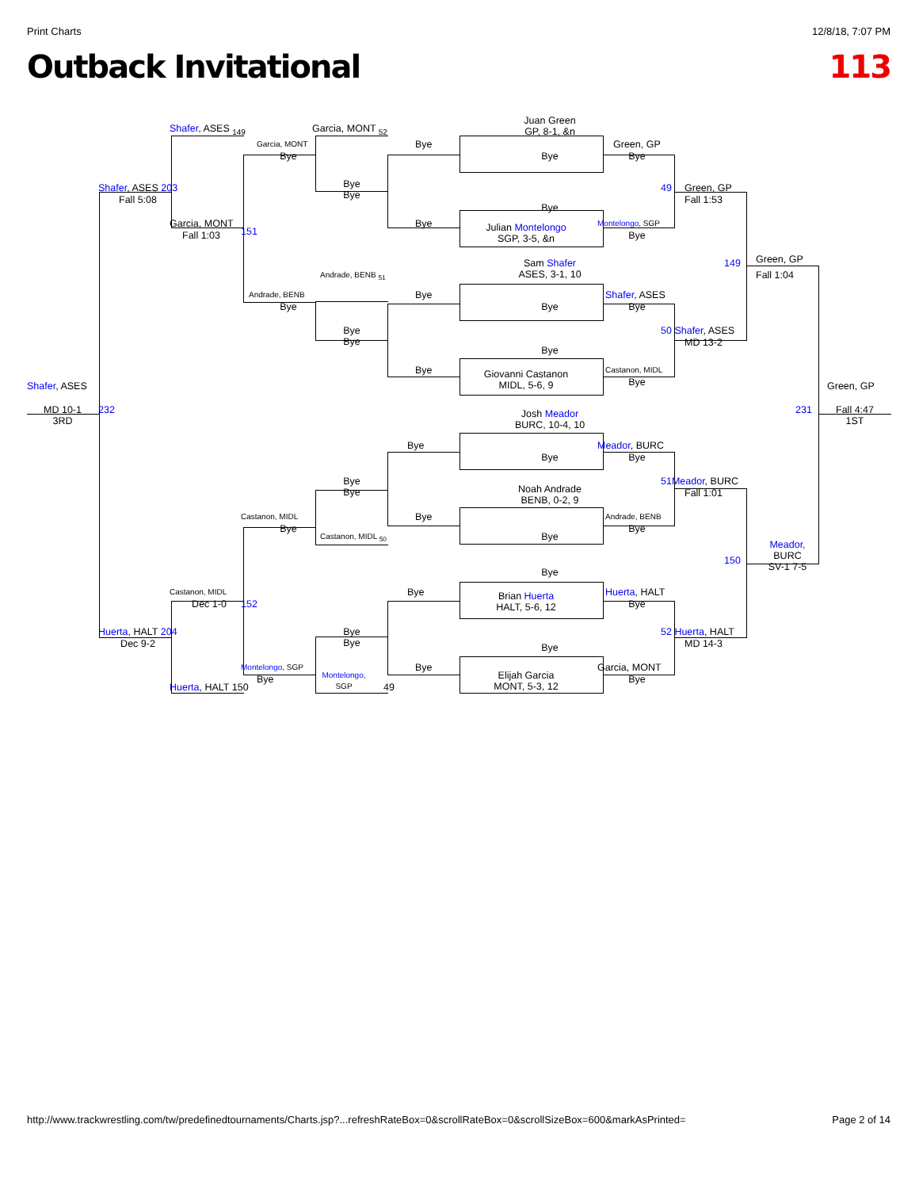Print Charts 12/8/18, 7:07 PM
Outback Invitational 113
Juan Green
GP, 8-1, &n
Shafer, ASES <sub>149</sub>
Garcia, MONT <sub>52</sub>
Garcia, MONT
Bye
Green, GP
Bye
Bye
Bye
Shafer, ASES 203
Bye
Bye
49
Green, GP
Fall 5:08
Fall 1:53
Bye
Garcia, MONT
Bye
Montelongo, SGP
Julian Montelongo
SGP, 3-5, &n
151
Fall 1:03
Bye
149
Green, GP
Sam Shafer
ASES, 3-1, 10
Fall 1:04
Andrade, BENB <sub>51</sub>
Andrade, BENB
Bye
Shafer, ASES
Bye
Bye
Bye
Bye
Bye
50 Shafer, ASES
MD 13-2
Bye
Bye
Castanon, MIDL
Giovanni Castanon
MIDL, 5-6, 9
Bye
Shafer, ASES
Green, GP
MD 10-1
3RD
232
Josh Meador
BURC, 10-4, 10
231
Fall 4:47
1ST
Bye
Meador, BURC
Bye
Bye
51 Meador, BURC
Bye
Bye
Noah Andrade
BENB, 0-2, 9
Fall 1:01
Castanon, MIDL
Bye
Andrade, BENB
Bye
Bye
Castanon, MIDL <sub>50</sub>
Bye
Meador,
BURC
SV-1 7-5
150
Bye
Castanon, MIDL
Bye
Huerta, HALT
Brian Huerta
HALT, 5-6, 12
152
Dec 1-0
Bye
Huerta, HALT 204
Bye
Bye
52 Huerta, HALT
Dec 9-2
MD 14-3
Bye
Montelongo, SGP
Bye
Garcia, MONT
Elijah Garcia
MONT, 5-3, 12
Montelongo,
SGP
49
Bye
Bye
Huerta, HALT 150
http://www.trackwrestling.com/tw/predefinedtournaments/Charts.jsp?...refreshRateBox=0&scrollRateBox=0&scrollSizeBox=600&markAsPrinted= Page 2 of 14